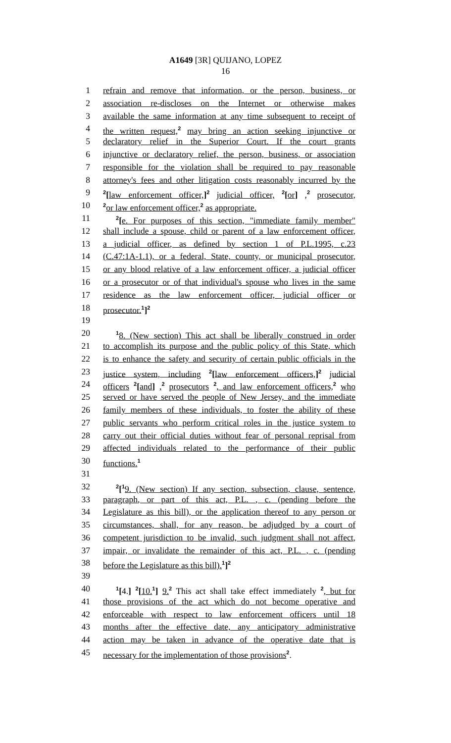A1649 [3R] QUIJANO, LOPEZ
16
1 refrain and remove that information, or the person, business, or
2 association re-discloses on the Internet or otherwise makes
3 available the same information at any time subsequent to receipt of
4 the written request,<sup>2</sup> may bring an action seeking injunctive or
5 declaratory relief in the Superior Court. If the court grants
6 injunctive or declaratory relief, the person, business, or association
7 responsible for the violation shall be required to pay reasonable
8 attorney's fees and other litigation costs reasonably incurred by the
9<sup>2</sup>[law enforcement officer,]<sup>2</sup> judicial officer, <sup>2</sup>[or] ,<sup>2</sup> prosecutor,
10<sup>2</sup>or law enforcement officer,<sup>2</sup> as appropriate.
11<sup>2</sup>[e. For purposes of this section, "immediate family member"
12 shall include a spouse, child or parent of a law enforcement officer,
13 a judicial officer, as defined by section 1 of P.L.1995, c.23
14 (C.47:1A-1.1), or a federal, State, county, or municipal prosecutor,
15 or any blood relative of a law enforcement officer, a judicial officer
16 or a prosecutor or of that individual's spouse who lives in the same
17 residence as the law enforcement officer, judicial officer or
18 prosecutor.<sup>1</sup>]<sup>2</sup>
19
20<sup>1</sup>8. (New section) This act shall be liberally construed in order
21 to accomplish its purpose and the public policy of this State, which
22 is to enhance the safety and security of certain public officials in the
23 justice system, including <sup>2</sup>[law enforcement officers,]<sup>2</sup> judicial
24 officers <sup>2</sup>[and] ,<sup>2</sup> prosecutors <sup>2</sup>, and law enforcement officers,<sup>2</sup> who
25 served or have served the people of New Jersey, and the immediate
26 family members of these individuals, to foster the ability of these
27 public servants who perform critical roles in the justice system to
28 carry out their official duties without fear of personal reprisal from
29 affected individuals related to the performance of their public
30 functions.<sup>1</sup>
31
32<sup>2</sup>[<sup>1</sup>9. (New section) If any section, subsection, clause, sentence,
33 paragraph, or part of this act, P.L. , c. (pending before the
34 Legislature as this bill), or the application thereof to any person or
35 circumstances, shall, for any reason, be adjudged by a court of
36 competent jurisdiction to be invalid, such judgment shall not affect,
37 impair, or invalidate the remainder of this act, P.L. , c. (pending
38 before the Legislature as this bill).<sup>1</sup>]<sup>2</sup>
39
40<sup>1</sup>[4.] <sup>2</sup>[10.<sup>1</sup>] 9.<sup>2</sup> This act shall take effect immediately <sup>2</sup>, but for
41 those provisions of the act which do not become operative and
42 enforceable with respect to law enforcement officers until 18
43 months after the effective date, any anticipatory administrative
44 action may be taken in advance of the operative date that is
45 necessary for the implementation of those provisions<sup>2</sup>.